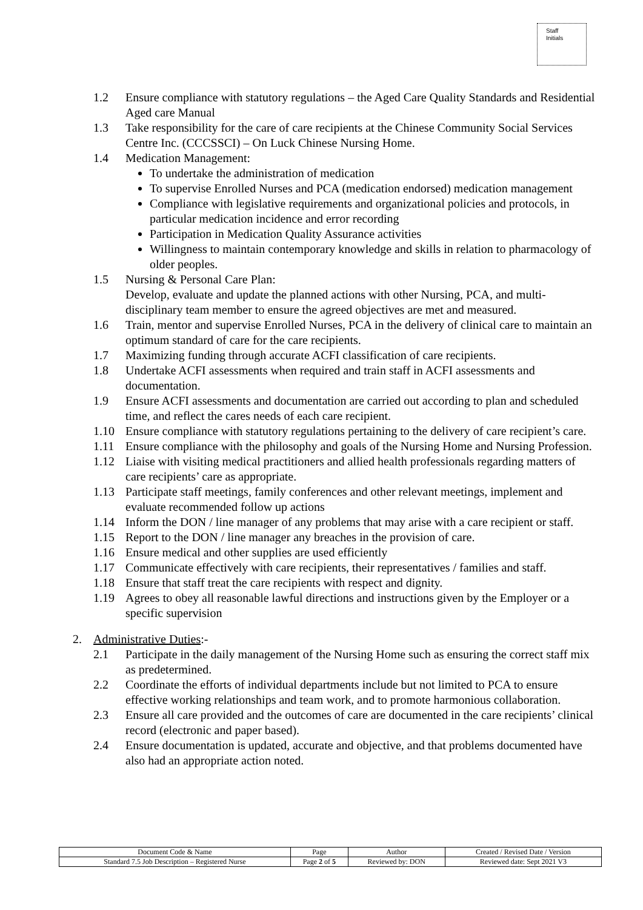Staff
Initials
1.2 Ensure compliance with statutory regulations – the Aged Care Quality Standards and Residential Aged care Manual
1.3 Take responsibility for the care of care recipients at the Chinese Community Social Services Centre Inc. (CCCSSCI) – On Luck Chinese Nursing Home.
1.4 Medication Management:
To undertake the administration of medication
To supervise Enrolled Nurses and PCA (medication endorsed) medication management
Compliance with legislative requirements and organizational policies and protocols, in particular medication incidence and error recording
Participation in Medication Quality Assurance activities
Willingness to maintain contemporary knowledge and skills in relation to pharmacology of older peoples.
1.5 Nursing & Personal Care Plan:
Develop, evaluate and update the planned actions with other Nursing, PCA, and multi-disciplinary team member to ensure the agreed objectives are met and measured.
1.6 Train, mentor and supervise Enrolled Nurses, PCA in the delivery of clinical care to maintain an optimum standard of care for the care recipients.
1.7 Maximizing funding through accurate ACFI classification of care recipients.
1.8 Undertake ACFI assessments when required and train staff in ACFI assessments and documentation.
1.9 Ensure ACFI assessments and documentation are carried out according to plan and scheduled time, and reflect the cares needs of each care recipient.
1.10 Ensure compliance with statutory regulations pertaining to the delivery of care recipient’s care.
1.11 Ensure compliance with the philosophy and goals of the Nursing Home and Nursing Profession.
1.12 Liaise with visiting medical practitioners and allied health professionals regarding matters of care recipients’ care as appropriate.
1.13 Participate staff meetings, family conferences and other relevant meetings, implement and evaluate recommended follow up actions
1.14 Inform the DON / line manager of any problems that may arise with a care recipient or staff.
1.15 Report to the DON / line manager any breaches in the provision of care.
1.16 Ensure medical and other supplies are used efficiently
1.17 Communicate effectively with care recipients, their representatives / families and staff.
1.18 Ensure that staff treat the care recipients with respect and dignity.
1.19 Agrees to obey all reasonable lawful directions and instructions given by the Employer or a specific supervision
2. Administrative Duties:-
2.1 Participate in the daily management of the Nursing Home such as ensuring the correct staff mix as predetermined.
2.2 Coordinate the efforts of individual departments include but not limited to PCA to ensure effective working relationships and team work, and to promote harmonious collaboration.
2.3 Ensure all care provided and the outcomes of care are documented in the care recipients’ clinical record (electronic and paper based).
2.4 Ensure documentation is updated, accurate and objective, and that problems documented have also had an appropriate action noted.
| Document Code & Name | Page | Author | Created / Revised Date / Version |
| Standard 7.5 Job Description – Registered Nurse | Page 2 of 5 | Reviewed by: DON | Reviewed date: Sept 2021 V3 |